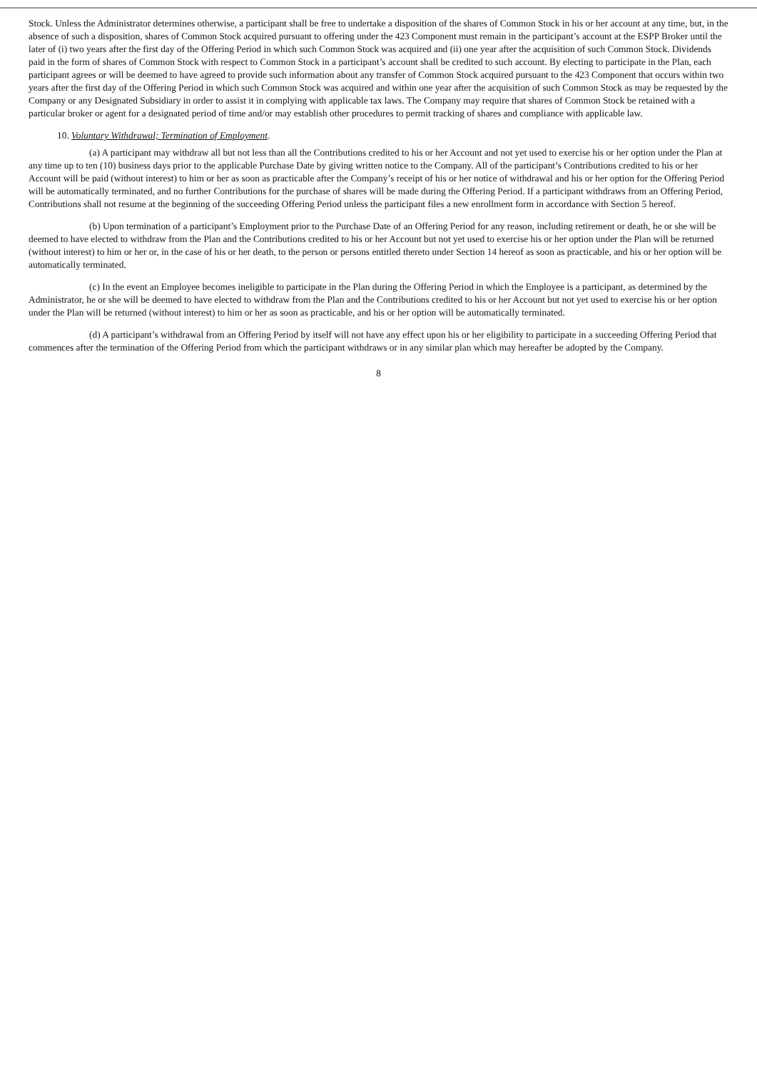Stock. Unless the Administrator determines otherwise, a participant shall be free to undertake a disposition of the shares of Common Stock in his or her account at any time, but, in the absence of such a disposition, shares of Common Stock acquired pursuant to offering under the 423 Component must remain in the participant’s account at the ESPP Broker until the later of (i) two years after the first day of the Offering Period in which such Common Stock was acquired and (ii) one year after the acquisition of such Common Stock. Dividends paid in the form of shares of Common Stock with respect to Common Stock in a participant’s account shall be credited to such account. By electing to participate in the Plan, each participant agrees or will be deemed to have agreed to provide such information about any transfer of Common Stock acquired pursuant to the 423 Component that occurs within two years after the first day of the Offering Period in which such Common Stock was acquired and within one year after the acquisition of such Common Stock as may be requested by the Company or any Designated Subsidiary in order to assist it in complying with applicable tax laws. The Company may require that shares of Common Stock be retained with a particular broker or agent for a designated period of time and/or may establish other procedures to permit tracking of shares and compliance with applicable law.
10. Voluntary Withdrawal; Termination of Employment.
(a) A participant may withdraw all but not less than all the Contributions credited to his or her Account and not yet used to exercise his or her option under the Plan at any time up to ten (10) business days prior to the applicable Purchase Date by giving written notice to the Company. All of the participant’s Contributions credited to his or her Account will be paid (without interest) to him or her as soon as practicable after the Company’s receipt of his or her notice of withdrawal and his or her option for the Offering Period will be automatically terminated, and no further Contributions for the purchase of shares will be made during the Offering Period. If a participant withdraws from an Offering Period, Contributions shall not resume at the beginning of the succeeding Offering Period unless the participant files a new enrollment form in accordance with Section 5 hereof.
(b) Upon termination of a participant’s Employment prior to the Purchase Date of an Offering Period for any reason, including retirement or death, he or she will be deemed to have elected to withdraw from the Plan and the Contributions credited to his or her Account but not yet used to exercise his or her option under the Plan will be returned (without interest) to him or her or, in the case of his or her death, to the person or persons entitled thereto under Section 14 hereof as soon as practicable, and his or her option will be automatically terminated.
(c) In the event an Employee becomes ineligible to participate in the Plan during the Offering Period in which the Employee is a participant, as determined by the Administrator, he or she will be deemed to have elected to withdraw from the Plan and the Contributions credited to his or her Account but not yet used to exercise his or her option under the Plan will be returned (without interest) to him or her as soon as practicable, and his or her option will be automatically terminated.
(d) A participant’s withdrawal from an Offering Period by itself will not have any effect upon his or her eligibility to participate in a succeeding Offering Period that commences after the termination of the Offering Period from which the participant withdraws or in any similar plan which may hereafter be adopted by the Company.
8